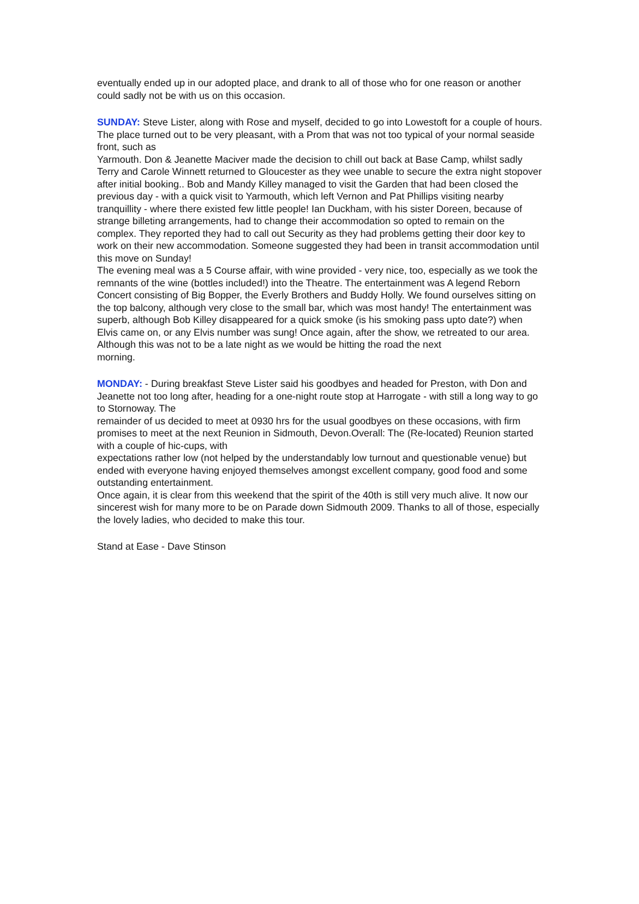eventually ended up in our adopted place, and drank to all of those who for one reason or another could sadly not be with us on this occasion.
SUNDAY: Steve Lister, along with Rose and myself, decided to go into Lowestoft for a couple of hours. The place turned out to be very pleasant, with a Prom that was not too typical of your normal seaside front, such as
Yarmouth. Don & Jeanette Maciver made the decision to chill out back at Base Camp, whilst sadly Terry and Carole Winnett returned to Gloucester as they wee unable to secure the extra night stopover after initial booking.. Bob and Mandy Killey managed to visit the Garden that had been closed the previous day - with a quick visit to Yarmouth, which left Vernon and Pat Phillips visiting nearby tranquillity - where there existed few little people! Ian Duckham, with his sister Doreen, because of strange billeting arrangements, had to change their accommodation so opted to remain on the complex. They reported they had to call out Security as they had problems getting their door key to work on their new accommodation. Someone suggested they had been in transit accommodation until this move on Sunday!
The evening meal was a 5 Course affair, with wine provided - very nice, too, especially as we took the remnants of the wine (bottles included!) into the Theatre. The entertainment was A legend Reborn Concert consisting of Big Bopper, the Everly Brothers and Buddy Holly. We found ourselves sitting on the top balcony, although very close to the small bar, which was most handy! The entertainment was superb, although Bob Killey disappeared for a quick smoke (is his smoking pass upto date?) when Elvis came on, or any Elvis number was sung! Once again, after the show, we retreated to our area. Although this was not to be a late night as we would be hitting the road the next
morning.
MONDAY: - During breakfast Steve Lister said his goodbyes and headed for Preston, with Don and Jeanette not too long after, heading for a one-night route stop at Harrogate - with still a long way to go to Stornoway. The
remainder of us decided to meet at 0930 hrs for the usual goodbyes on these occasions, with firm promises to meet at the next Reunion in Sidmouth, Devon.Overall: The (Re-located) Reunion started with a couple of hic-cups, with
expectations rather low (not helped by the understandably low turnout and questionable venue) but ended with everyone having enjoyed themselves amongst excellent company, good food and some outstanding entertainment.
Once again, it is clear from this weekend that the spirit of the 40th is still very much alive. It now our sincerest wish for many more to be on Parade down Sidmouth 2009. Thanks to all of those, especially the lovely ladies, who decided to make this tour.
Stand at Ease - Dave Stinson